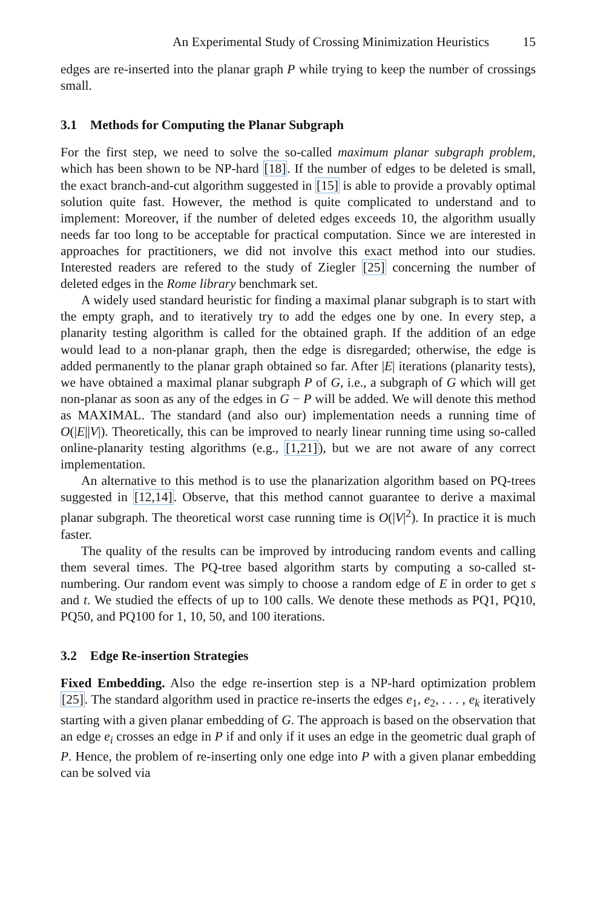An Experimental Study of Crossing Minimization Heuristics 15
edges are re-inserted into the planar graph P while trying to keep the number of crossings small.
3.1 Methods for Computing the Planar Subgraph
For the first step, we need to solve the so-called maximum planar subgraph problem, which has been shown to be NP-hard [18]. If the number of edges to be deleted is small, the exact branch-and-cut algorithm suggested in [15] is able to provide a provably optimal solution quite fast. However, the method is quite complicated to understand and to implement: Moreover, if the number of deleted edges exceeds 10, the algorithm usually needs far too long to be acceptable for practical computation. Since we are interested in approaches for practitioners, we did not involve this exact method into our studies. Interested readers are refered to the study of Ziegler [25] concerning the number of deleted edges in the Rome library benchmark set.
A widely used standard heuristic for finding a maximal planar subgraph is to start with the empty graph, and to iteratively try to add the edges one by one. In every step, a planarity testing algorithm is called for the obtained graph. If the addition of an edge would lead to a non-planar graph, then the edge is disregarded; otherwise, the edge is added permanently to the planar graph obtained so far. After |E| iterations (planarity tests), we have obtained a maximal planar subgraph P of G, i.e., a subgraph of G which will get non-planar as soon as any of the edges in G − P will be added. We will denote this method as MAXIMAL. The standard (and also our) implementation needs a running time of O(|E||V|). Theoretically, this can be improved to nearly linear running time using so-called online-planarity testing algorithms (e.g., [1,21]), but we are not aware of any correct implementation.
An alternative to this method is to use the planarization algorithm based on PQ-trees suggested in [12,14]. Observe, that this method cannot guarantee to derive a maximal planar subgraph. The theoretical worst case running time is O(|V|<sup>2</sup>). In practice it is much faster.
The quality of the results can be improved by introducing random events and calling them several times. The PQ-tree based algorithm starts by computing a so-called st-numbering. Our random event was simply to choose a random edge of E in order to get s and t. We studied the effects of up to 100 calls. We denote these methods as PQ1, PQ10, PQ50, and PQ100 for 1, 10, 50, and 100 iterations.
3.2 Edge Re-insertion Strategies
Fixed Embedding. Also the edge re-insertion step is a NP-hard optimization problem [25]. The standard algorithm used in practice re-inserts the edges e<sub>1</sub>, e<sub>2</sub>, . . . , e<sub>k</sub> iteratively starting with a given planar embedding of G. The approach is based on the observation that an edge e<sub>i</sub> crosses an edge in P if and only if it uses an edge in the geometric dual graph of P. Hence, the problem of re-inserting only one edge into P with a given planar embedding can be solved via